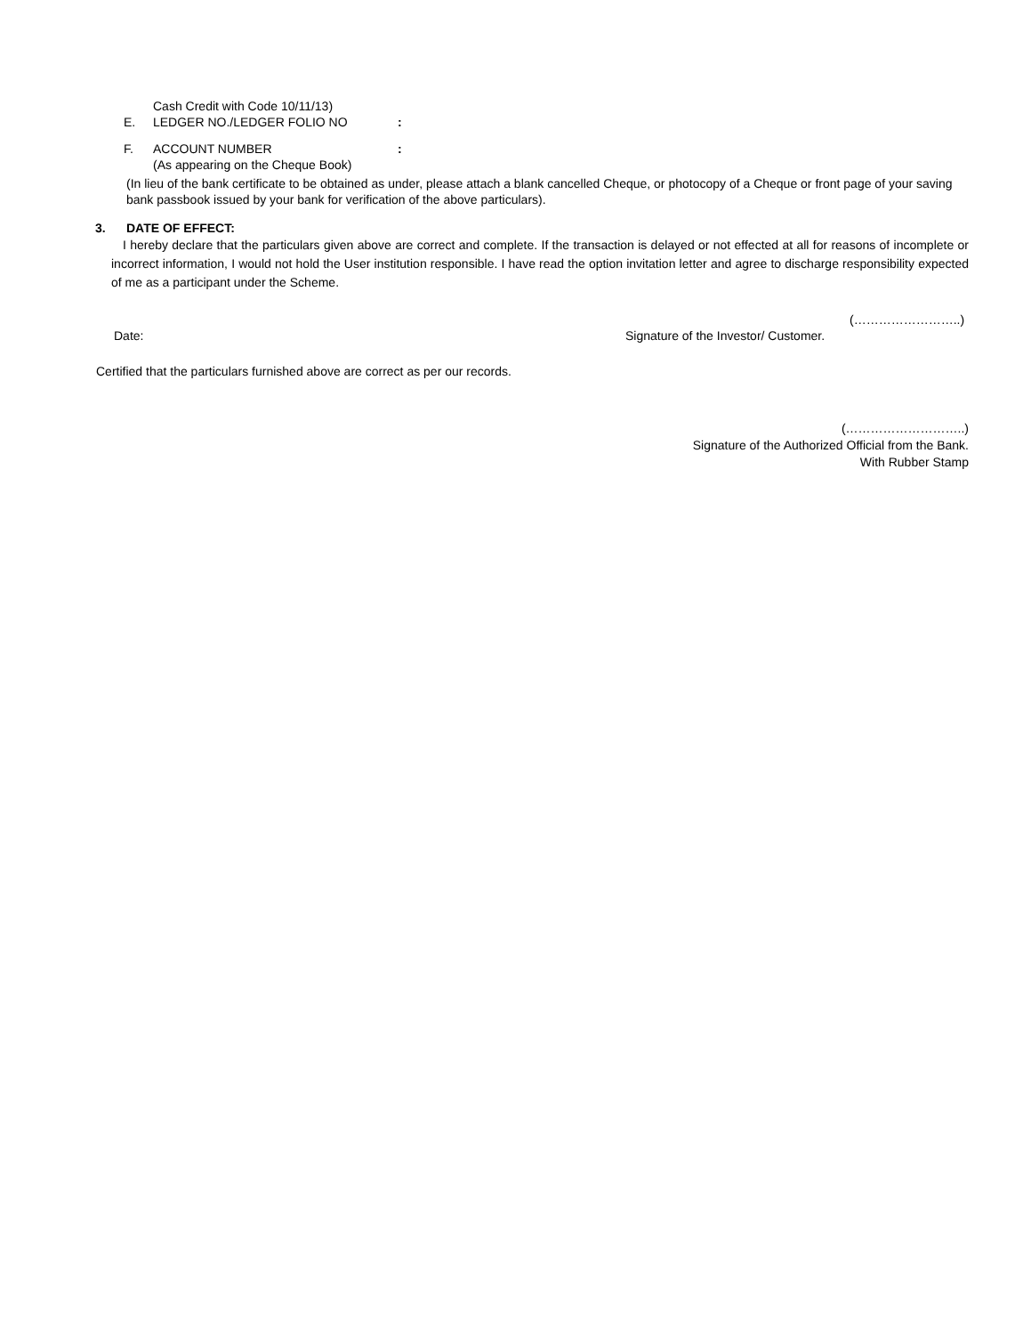Cash Credit with Code 10/11/13)
E. LEDGER NO./LEDGER FOLIO NO:
F. ACCOUNT NUMBER:
(As appearing on the Cheque Book)
(In lieu of the bank certificate to be obtained as under, please attach a blank cancelled Cheque, or photocopy of a Cheque or front page of your saving bank passbook issued by your bank for verification of the above particulars).
3. DATE OF EFFECT:
I hereby declare that the particulars given above are correct and complete. If the transaction is delayed or not effected at all for reasons of incomplete or incorrect information, I would not hold the User institution responsible. I have read the option invitation letter and agree to discharge responsibility expected of me as a participant under the Scheme.
(……………………..)
Date: Signature of the Investor/ Customer.
Certified that the particulars furnished above are correct as per our records.
(………………………..)
Signature of the Authorized Official from the Bank.
With Rubber Stamp